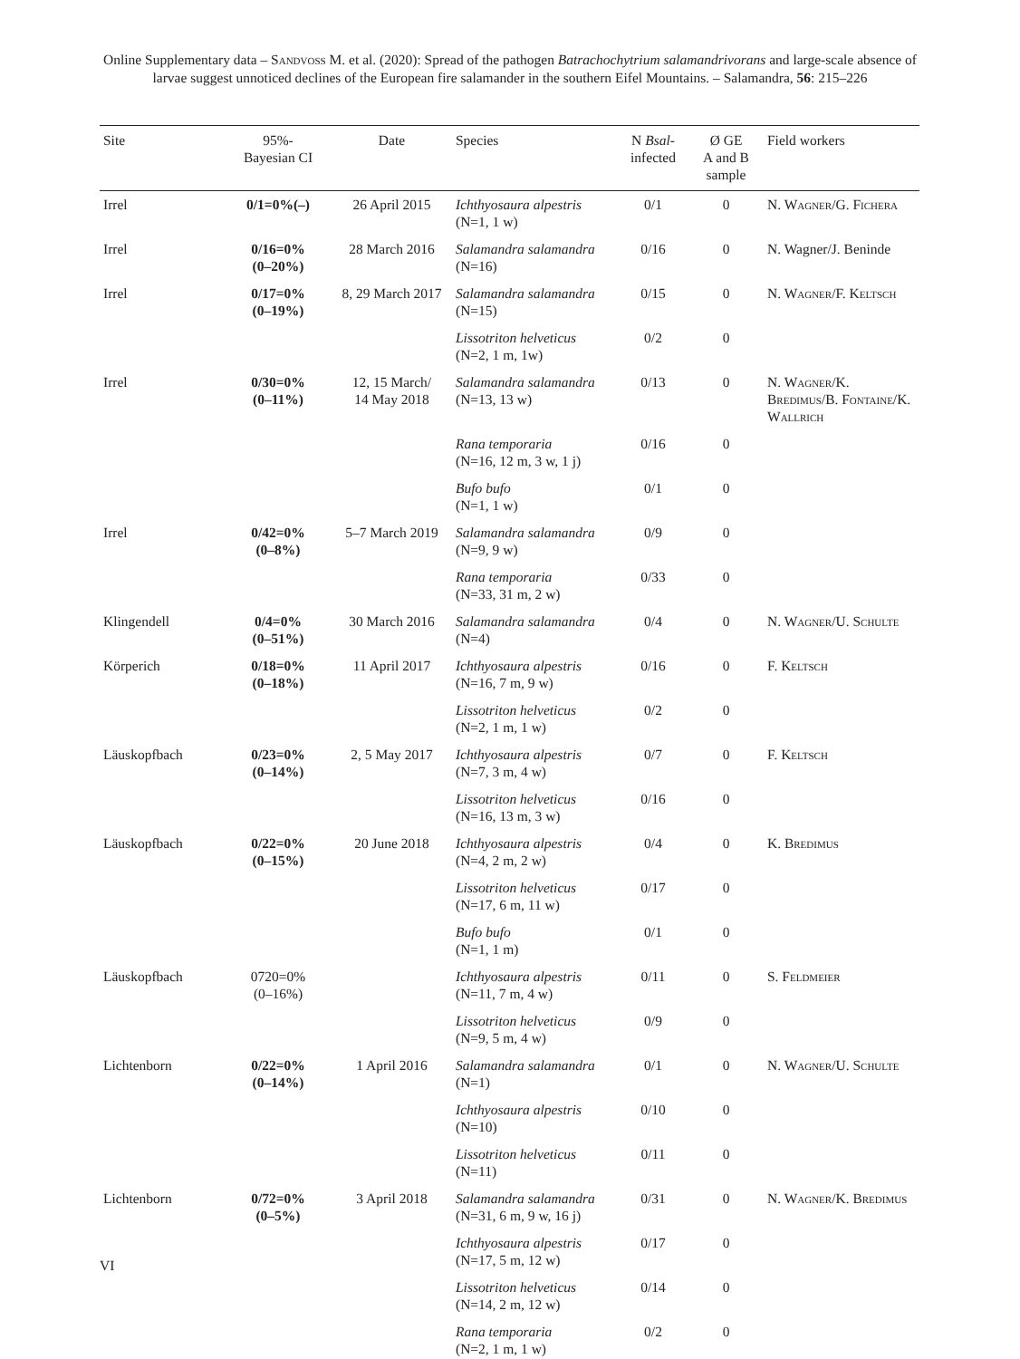Online Supplementary data – Sandvoß M. et al. (2020): Spread of the pathogen Batrachochytrium salamandrivorans and large-scale absence of larvae suggest unnoticed declines of the European fire salamander in the southern Eifel Mountains. – Salamandra, 56: 215–226
| Site | 95%- Bayesian CI | Date | Species | N Bsal - infected | Ø GE A and B sample | Field workers |
| --- | --- | --- | --- | --- | --- | --- |
| Irrel | 0/1=0%(–) | 26 April 2015 | Ichthyosaura alpestris (N=1, 1 w) | 0/1 | 0 | N. Wagner/G. Fichera |
| Irrel | 0/16=0% (0–20%) | 28 March 2016 | Salamandra salamandra (N=16) | 0/16 | 0 | N. Wagner/J. Beninde |
| Irrel | 0/17=0% (0–19%) | 8, 29 March 2017 | Salamandra salamandra (N=15) | 0/15 | 0 | N. Wagner/F. Keltsch |
| | | | Lissotriton helveticus (N=2, 1 m, 1w) | 0/2 | 0 | |
| Irrel | 0/30=0% (0–11%) | 12, 15 March/ 14 May 2018 | Salamandra salamandra (N=13, 13 w) | 0/13 | 0 | N. Wagner/K. Bredimus/B. Fontaine/K. Wallrich |
| | | | Rana temporaria (N=16, 12 m, 3 w, 1 j) | 0/16 | 0 | |
| | | | Bufo bufo (N=1, 1 w) | 0/1 | 0 | |
| Irrel | 0/42=0% (0–8%) | 5–7 March 2019 | Salamandra salamandra (N=9, 9 w) | 0/9 | 0 | |
| | | | Rana temporaria (N=33, 31 m, 2 w) | 0/33 | 0 | |
| Klingendell | 0/4=0% (0–51%) | 30 March 2016 | Salamandra salamandra (N=4) | 0/4 | 0 | N. Wagner/U. Schulte |
| Körperich | 0/18=0% (0–18%) | 11 April 2017 | Ichthyosaura alpestris (N=16, 7 m, 9 w) | 0/16 | 0 | F. Keltsch |
| | | | Lissotriton helveticus (N=2, 1 m, 1 w) | 0/2 | 0 | |
| Läuskopfbach | 0/23=0% (0–14%) | 2, 5 May 2017 | Ichthyosaura alpestris (N=7, 3 m, 4 w) | 0/7 | 0 | F. Keltsch |
| | | | Lissotriton helveticus (N=16, 13 m, 3 w) | 0/16 | 0 | |
| Läuskopfbach | 0/22=0% (0–15%) | 20 June 2018 | Ichthyosaura alpestris (N=4, 2 m, 2 w) | 0/4 | 0 | K. Bredimus |
| | | | Lissotriton helveticus (N=17, 6 m, 11 w) | 0/17 | 0 | |
| | | | Bufo bufo (N=1, 1 m) | 0/1 | 0 | |
| Läuskopfbach | 0720=0% (0–16%) | | Ichthyosaura alpestris (N=11, 7 m, 4 w) | 0/11 | 0 | S. Feldmeier |
| | | | Lissotriton helveticus (N=9, 5 m, 4 w) | 0/9 | 0 | |
| Lichtenborn | 0/22=0% (0–14%) | 1 April 2016 | Salamandra salamandra (N=1) | 0/1 | 0 | N. Wagner/U. Schulte |
| | | | Ichthyosaura alpestris (N=10) | 0/10 | 0 | |
| | | | Lissotriton helveticus (N=11) | 0/11 | 0 | |
| Lichtenborn | 0/72=0% (0–5%) | 3 April 2018 | Salamandra salamandra (N=31, 6 m, 9 w, 16 j) | 0/31 | 0 | N. Wagner/K. Bredimus |
| | | | Ichthyosaura alpestris (N=17, 5 m, 12 w) | 0/17 | 0 | |
| | | | Lissotriton helveticus (N=14, 2 m, 12 w) | 0/14 | 0 | |
| | | | Rana temporaria (N=2, 1 m, 1 w) | 0/2 | 0 | |
VI